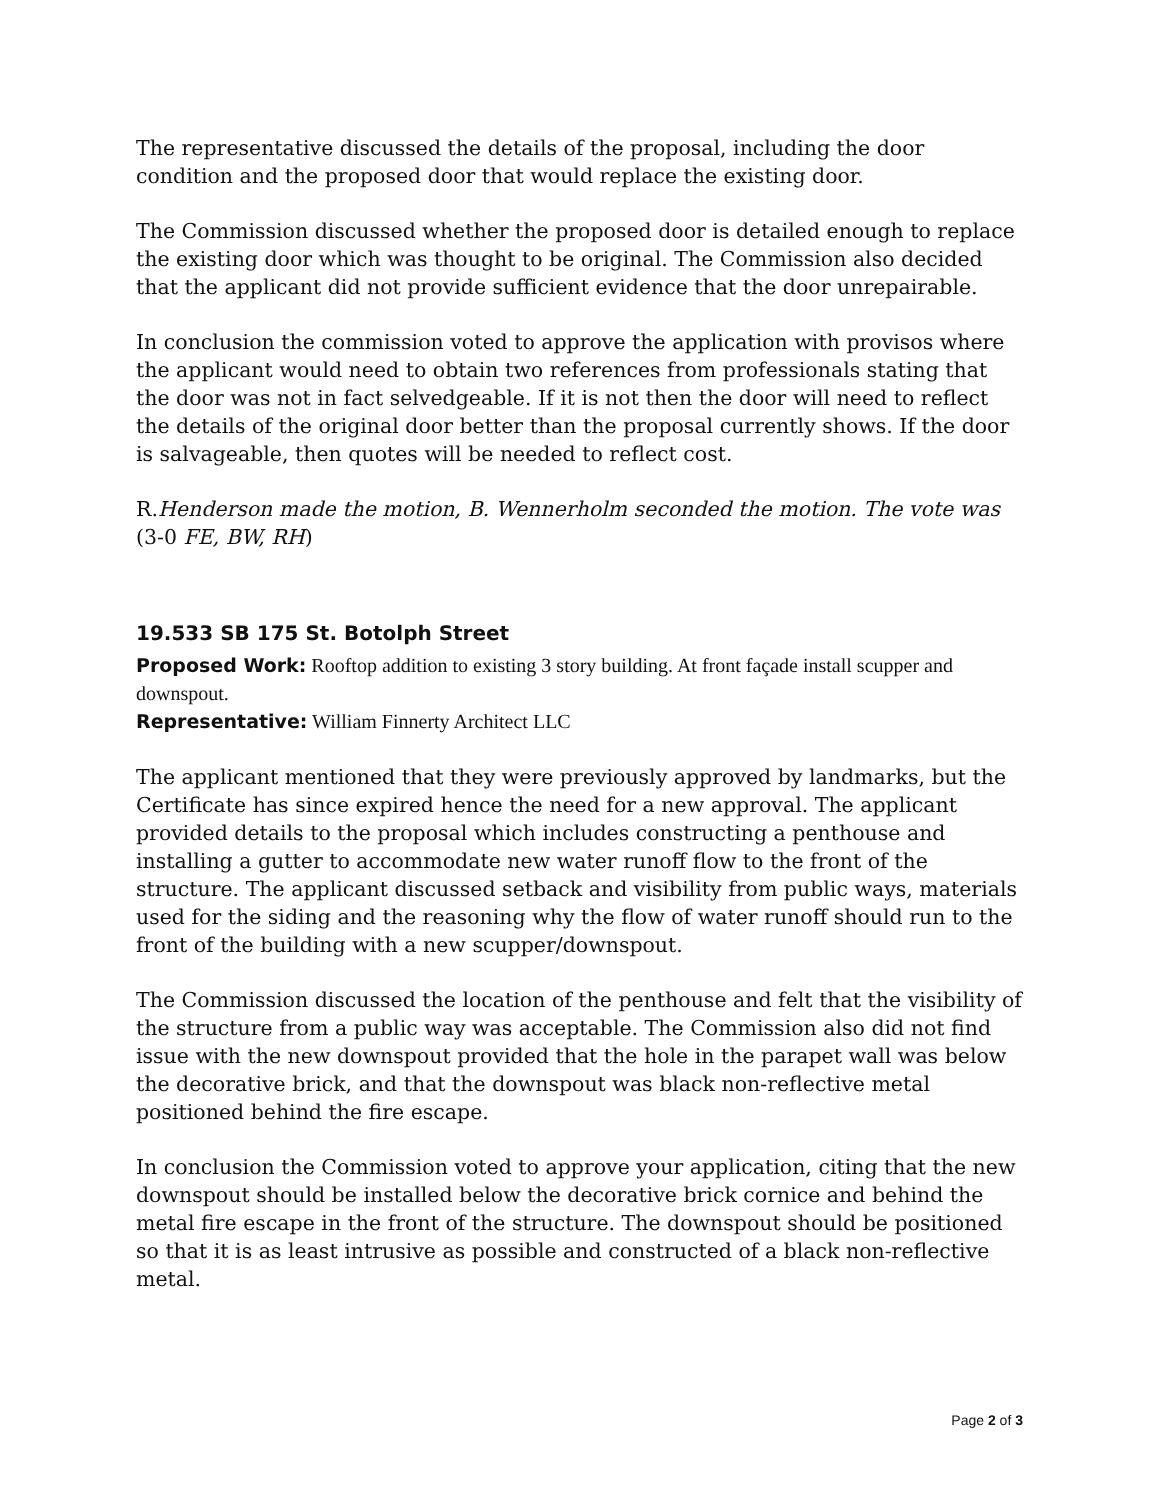The representative discussed the details of the proposal, including the door condition and the proposed door that would replace the existing door.
The Commission discussed whether the proposed door is detailed enough to replace the existing door which was thought to be original. The Commission also decided that the applicant did not provide sufficient evidence that the door unrepairable.
In conclusion the commission voted to approve the application with provisos where the applicant would need to obtain two references from professionals stating that the door was not in fact selvedgeable. If it is not then the door will need to reflect the details of the original door better than the proposal currently shows. If the door is salvageable, then quotes will be needed to reflect cost.
R.Henderson made the motion, B. Wennerholm seconded the motion. The vote was (3-0 FE, BW, RH)
19.533 SB 175 St. Botolph Street
Proposed Work: Rooftop addition to existing 3 story building. At front façade install scupper and downspout.
Representative: William Finnerty Architect LLC
The applicant mentioned that they were previously approved by landmarks, but the Certificate has since expired hence the need for a new approval. The applicant provided details to the proposal which includes constructing a penthouse and installing a gutter to accommodate new water runoff flow to the front of the structure. The applicant discussed setback and visibility from public ways, materials used for the siding and the reasoning why the flow of water runoff should run to the front of the building with a new scupper/downspout.
The Commission discussed the location of the penthouse and felt that the visibility of the structure from a public way was acceptable. The Commission also did not find issue with the new downspout provided that the hole in the parapet wall was below the decorative brick, and that the downspout was black non-reflective metal positioned behind the fire escape.
In conclusion the Commission voted to approve your application, citing that the new downspout should be installed below the decorative brick cornice and behind the metal fire escape in the front of the structure. The downspout should be positioned so that it is as least intrusive as possible and constructed of a black non-reflective metal.
Page 2 of 3